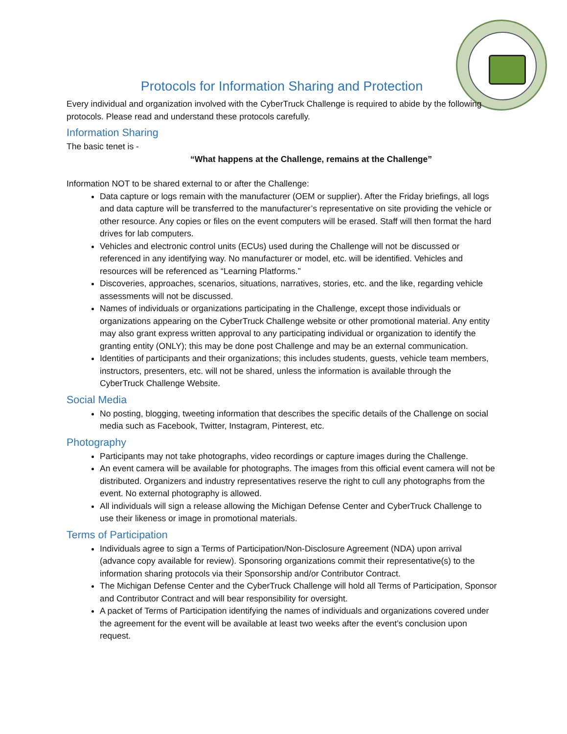Protocols for Information Sharing and Protection
Every individual and organization involved with the CyberTruck Challenge is required to abide by the following protocols. Please read and understand these protocols carefully.
Information Sharing
The basic tenet is -
“What happens at the Challenge, remains at the Challenge”
Information NOT to be shared external to or after the Challenge:
Data capture or logs remain with the manufacturer (OEM or supplier). After the Friday briefings, all logs and data capture will be transferred to the manufacturer’s representative on site providing the vehicle or other resource. Any copies or files on the event computers will be erased. Staff will then format the hard drives for lab computers.
Vehicles and electronic control units (ECUs) used during the Challenge will not be discussed or referenced in any identifying way. No manufacturer or model, etc. will be identified. Vehicles and resources will be referenced as “Learning Platforms.”
Discoveries, approaches, scenarios, situations, narratives, stories, etc. and the like, regarding vehicle assessments will not be discussed.
Names of individuals or organizations participating in the Challenge, except those individuals or organizations appearing on the CyberTruck Challenge website or other promotional material. Any entity may also grant express written approval to any participating individual or organization to identify the granting entity (ONLY); this may be done post Challenge and may be an external communication.
Identities of participants and their organizations; this includes students, guests, vehicle team members, instructors, presenters, etc. will not be shared, unless the information is available through the CyberTruck Challenge Website.
Social Media
No posting, blogging, tweeting information that describes the specific details of the Challenge on social media such as Facebook, Twitter, Instagram, Pinterest, etc.
Photography
Participants may not take photographs, video recordings or capture images during the Challenge.
An event camera will be available for photographs. The images from this official event camera will not be distributed. Organizers and industry representatives reserve the right to cull any photographs from the event. No external photography is allowed.
All individuals will sign a release allowing the Michigan Defense Center and CyberTruck Challenge to use their likeness or image in promotional materials.
Terms of Participation
Individuals agree to sign a Terms of Participation/Non-Disclosure Agreement (NDA) upon arrival (advance copy available for review). Sponsoring organizations commit their representative(s) to the information sharing protocols via their Sponsorship and/or Contributor Contract.
The Michigan Defense Center and the CyberTruck Challenge will hold all Terms of Participation, Sponsor and Contributor Contract and will bear responsibility for oversight.
A packet of Terms of Participation identifying the names of individuals and organizations covered under the agreement for the event will be available at least two weeks after the event’s conclusion upon request.